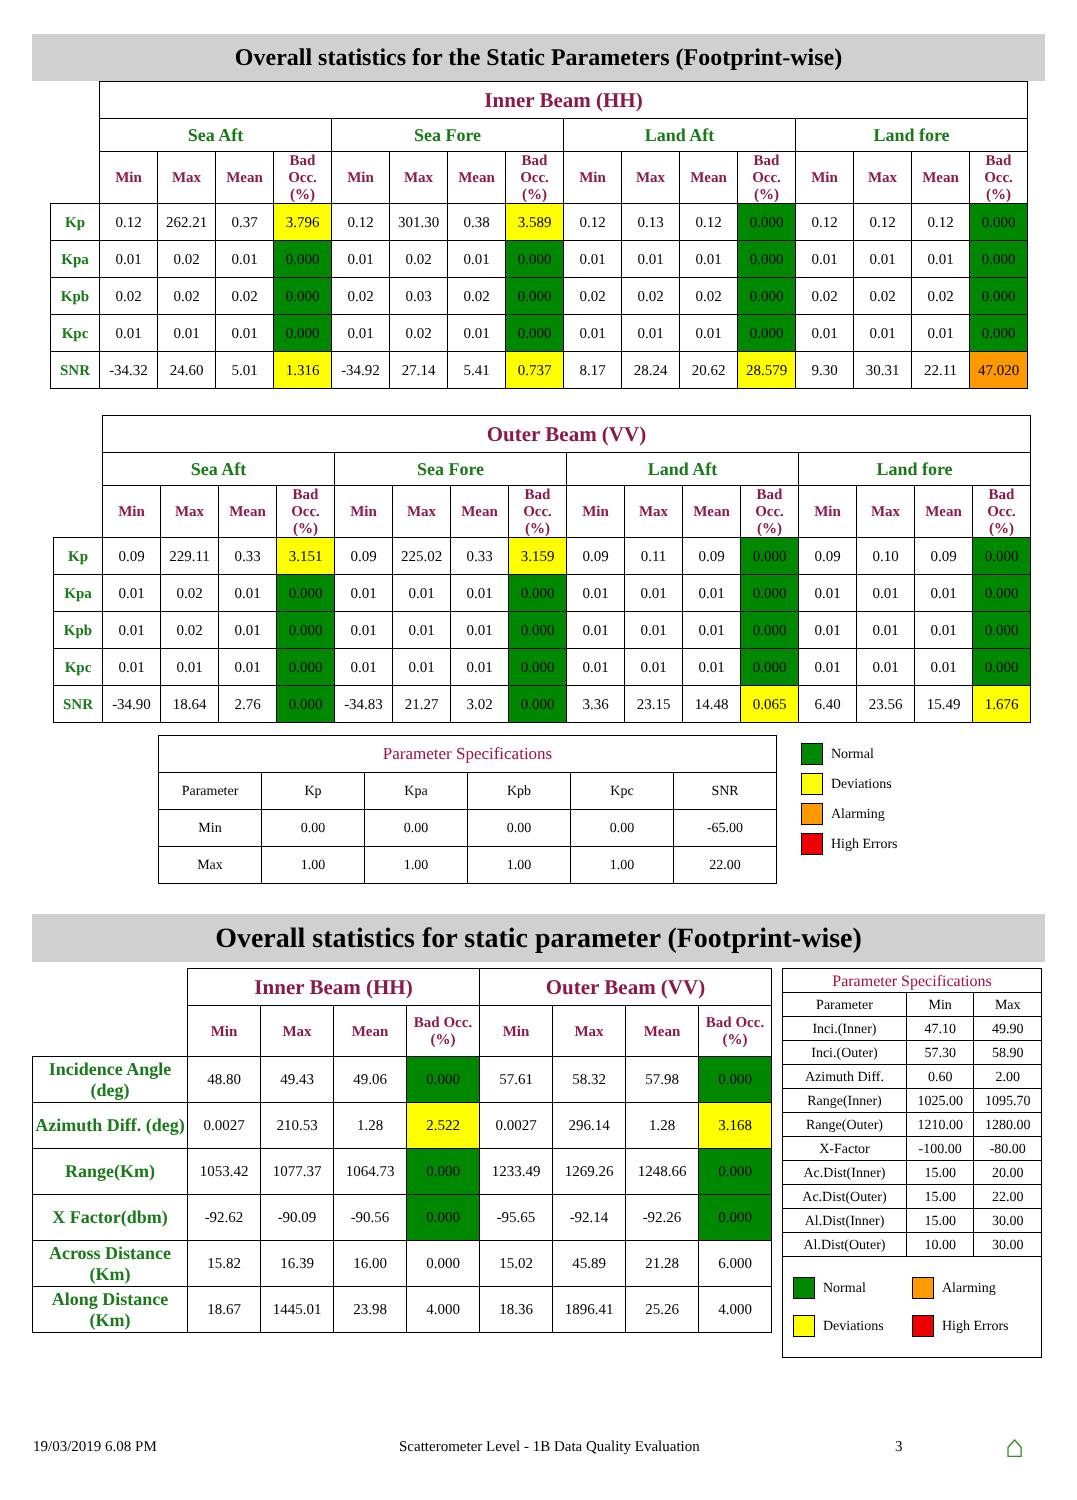Overall statistics for the Static Parameters (Footprint-wise)
| | Inner Beam (HH) | | | | | | | | | | | | | | | |
| --- | --- | --- | --- | --- | --- | --- | --- | --- | --- | --- | --- | --- | --- | --- | --- | --- |
| | Sea Aft | | | | Sea Fore | | | | Land Aft | | | | Land fore | | | |
| | Min | Max | Mean | Bad Occ. (%) | Min | Max | Mean | Bad Occ. (%) | Min | Max | Mean | Bad Occ. (%) | Min | Max | Mean | Bad Occ. (%) |
| Kp | 0.12 | 262.21 | 0.37 | 3.796 | 0.12 | 301.30 | 0.38 | 3.589 | 0.12 | 0.13 | 0.12 | 0.000 | 0.12 | 0.12 | 0.12 | 0.000 |
| Kpa | 0.01 | 0.02 | 0.01 | 0.000 | 0.01 | 0.02 | 0.01 | 0.000 | 0.01 | 0.01 | 0.01 | 0.000 | 0.01 | 0.01 | 0.01 | 0.000 |
| Kpb | 0.02 | 0.02 | 0.02 | 0.000 | 0.02 | 0.03 | 0.02 | 0.000 | 0.02 | 0.02 | 0.02 | 0.000 | 0.02 | 0.02 | 0.02 | 0.000 |
| Kpc | 0.01 | 0.01 | 0.01 | 0.000 | 0.01 | 0.02 | 0.01 | 0.000 | 0.01 | 0.01 | 0.01 | 0.000 | 0.01 | 0.01 | 0.01 | 0.000 |
| SNR | -34.32 | 24.60 | 5.01 | 1.316 | -34.92 | 27.14 | 5.41 | 0.737 | 8.17 | 28.24 | 20.62 | 28.579 | 9.30 | 30.31 | 22.11 | 47.020 |
| | Outer Beam (VV) | | | | | | | | | | | | | | | |
| --- | --- | --- | --- | --- | --- | --- | --- | --- | --- | --- | --- | --- | --- | --- | --- | --- |
| | Sea Aft | | | | Sea Fore | | | | Land Aft | | | | Land fore | | | |
| | Min | Max | Mean | Bad Occ. (%) | Min | Max | Mean | Bad Occ. (%) | Min | Max | Mean | Bad Occ. (%) | Min | Max | Mean | Bad Occ. (%) |
| Kp | 0.09 | 229.11 | 0.33 | 3.151 | 0.09 | 225.02 | 0.33 | 3.159 | 0.09 | 0.11 | 0.09 | 0.000 | 0.09 | 0.10 | 0.09 | 0.000 |
| Kpa | 0.01 | 0.02 | 0.01 | 0.000 | 0.01 | 0.01 | 0.01 | 0.000 | 0.01 | 0.01 | 0.01 | 0.000 | 0.01 | 0.01 | 0.01 | 0.000 |
| Kpb | 0.01 | 0.02 | 0.01 | 0.000 | 0.01 | 0.01 | 0.01 | 0.000 | 0.01 | 0.01 | 0.01 | 0.000 | 0.01 | 0.01 | 0.01 | 0.000 |
| Kpc | 0.01 | 0.01 | 0.01 | 0.000 | 0.01 | 0.01 | 0.01 | 0.000 | 0.01 | 0.01 | 0.01 | 0.000 | 0.01 | 0.01 | 0.01 | 0.000 |
| SNR | -34.90 | 18.64 | 2.76 | 0.000 | -34.83 | 21.27 | 3.02 | 0.000 | 3.36 | 23.15 | 14.48 | 0.065 | 6.40 | 23.56 | 15.49 | 1.676 |
| Parameter Specifications | | | | | |
| Parameter | Kp | Kpa | Kpb | Kpc | SNR |
| Min | 0.00 | 0.00 | 0.00 | 0.00 | -65.00 |
| Max | 1.00 | 1.00 | 1.00 | 1.00 | 22.00 |
Normal
Deviations
Alarming
High Errors
Overall statistics for static parameter (Footprint-wise)
| | Inner Beam (HH) | | | | Outer Beam (VV) | | | |
| --- | --- | --- | --- | --- | --- | --- | --- | --- |
| | Min | Max | Mean | Bad Occ. (%) | Min | Max | Mean | Bad Occ. (%) |
| Incidence Angle (deg) | 48.80 | 49.43 | 49.06 | 0.000 | 57.61 | 58.32 | 57.98 | 0.000 |
| Azimuth Diff. (deg) | 0.0027 | 210.53 | 1.28 | 2.522 | 0.0027 | 296.14 | 1.28 | 3.168 |
| Range(Km) | 1053.42 | 1077.37 | 1064.73 | 0.000 | 1233.49 | 1269.26 | 1248.66 | 0.000 |
| X Factor(dbm) | -92.62 | -90.09 | -90.56 | 0.000 | -95.65 | -92.14 | -92.26 | 0.000 |
| Across Distance (Km) | 15.82 | 16.39 | 16.00 | 0.000 | 15.02 | 45.89 | 21.28 | 6.000 |
| Along Distance (Km) | 18.67 | 1445.01 | 23.98 | 4.000 | 18.36 | 1896.41 | 25.26 | 4.000 |
| Parameter Specifications | | |
| Parameter | Min | Max |
| Inci.(Inner) | 47.10 | 49.90 |
| Inci.(Outer) | 57.30 | 58.90 |
| Azimuth Diff. | 0.60 | 2.00 |
| Range(Inner) | 1025.00 | 1095.70 |
| Range(Outer) | 1210.00 | 1280.00 |
| X-Factor | -100.00 | -80.00 |
| Ac.Dist(Inner) | 15.00 | 20.00 |
| Ac.Dist(Outer) | 15.00 | 22.00 |
| Al.Dist(Inner) | 15.00 | 30.00 |
| Al.Dist(Outer) | 10.00 | 30.00 |
| Normal Alarming Deviations High Errors | | |
19/03/2019 6.08 PM Scatterometer Level - 1B Data Quality Evaluation 3 ⌂